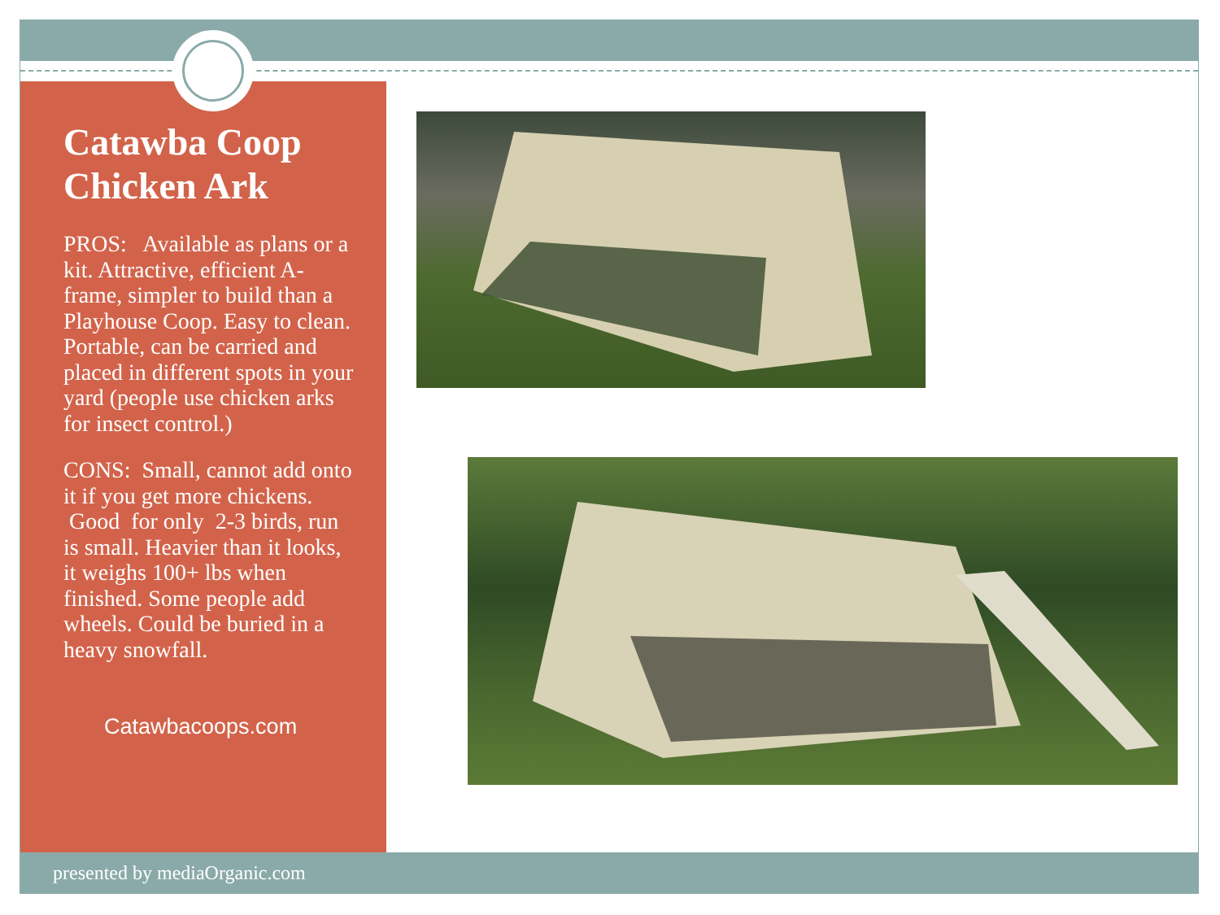Catawba Coop Chicken Ark
PROS: Available as plans or a kit. Attractive, efficient A-frame, simpler to build than a Playhouse Coop. Easy to clean. Portable, can be carried and placed in different spots in your yard (people use chicken arks for insect control.)
CONS: Small, cannot add onto it if you get more chickens. Good for only 2-3 birds, run is small. Heavier than it looks, it weighs 100+ lbs when finished. Some people add wheels. Could be buried in a heavy snowfall.
Catawbacoops.com
presented by mediaOrganic.com